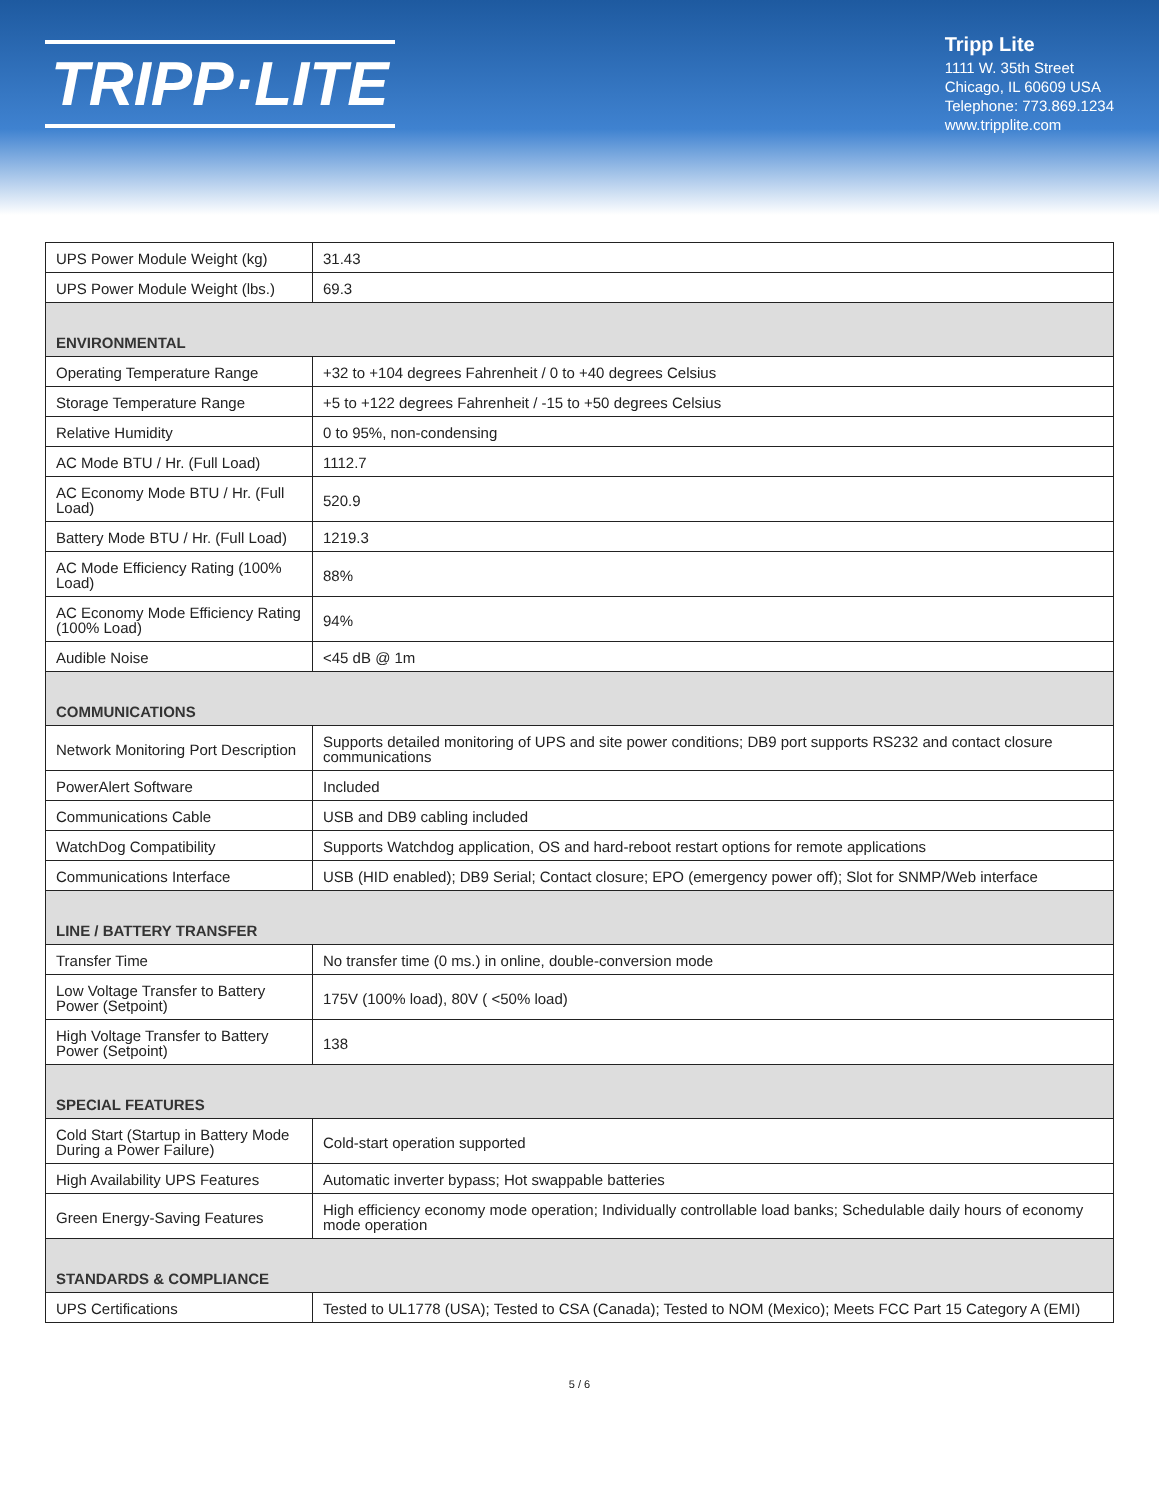TRIPP·LITE
Tripp Lite
1111 W. 35th Street
Chicago, IL 60609 USA
Telephone: 773.869.1234
www.tripplite.com
| UPS Power Module Weight (kg) | 31.43 |
| UPS Power Module Weight (lbs.) | 69.3 |
| ENVIRONMENTAL | |
| Operating Temperature Range | +32 to +104 degrees Fahrenheit / 0 to +40 degrees Celsius |
| Storage Temperature Range | +5 to +122 degrees Fahrenheit / -15 to +50 degrees Celsius |
| Relative Humidity | 0 to 95%, non-condensing |
| AC Mode BTU / Hr. (Full Load) | 1112.7 |
| AC Economy Mode BTU / Hr. (Full Load) | 520.9 |
| Battery Mode BTU / Hr. (Full Load) | 1219.3 |
| AC Mode Efficiency Rating (100% Load) | 88% |
| AC Economy Mode Efficiency Rating (100% Load) | 94% |
| Audible Noise | <45 dB @ 1m |
| COMMUNICATIONS | |
| Network Monitoring Port Description | Supports detailed monitoring of UPS and site power conditions; DB9 port supports RS232 and contact closure communications |
| PowerAlert Software | Included |
| Communications Cable | USB and DB9 cabling included |
| WatchDog Compatibility | Supports Watchdog application, OS and hard-reboot restart options for remote applications |
| Communications Interface | USB (HID enabled); DB9 Serial; Contact closure; EPO (emergency power off); Slot for SNMP/Web interface |
| LINE / BATTERY TRANSFER | |
| Transfer Time | No transfer time (0 ms.) in online, double-conversion mode |
| Low Voltage Transfer to Battery Power (Setpoint) | 175V (100% load), 80V ( <50% load) |
| High Voltage Transfer to Battery Power (Setpoint) | 138 |
| SPECIAL FEATURES | |
| Cold Start (Startup in Battery Mode During a Power Failure) | Cold-start operation supported |
| High Availability UPS Features | Automatic inverter bypass; Hot swappable batteries |
| Green Energy-Saving Features | High efficiency economy mode operation; Individually controllable load banks; Schedulable daily hours of economy mode operation |
| STANDARDS & COMPLIANCE | |
| UPS Certifications | Tested to UL1778 (USA); Tested to CSA (Canada); Tested to NOM (Mexico); Meets FCC Part 15 Category A (EMI) |
5 / 6